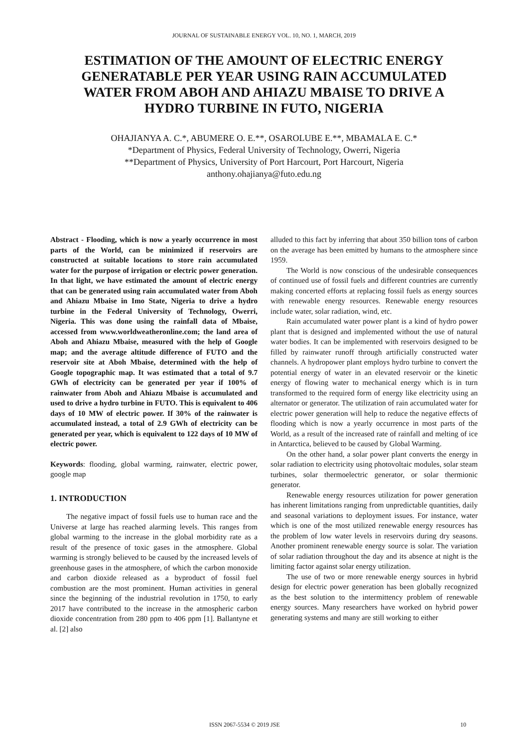JOURNAL OF SUSTAINABLE ENERGY VOL. 10, NO. 1, MARCH, 2019
ESTIMATION OF THE AMOUNT OF ELECTRIC ENERGY GENERATABLE PER YEAR USING RAIN ACCUMULATED WATER FROM ABOH AND AHIAZU MBAISE TO DRIVE A HYDRO TURBINE IN FUTO, NIGERIA
OHAJIANYA A. C.*, ABUMERE O. E.**, OSAROLUBE E.**, MBAMALA E. C.*
*Department of Physics, Federal University of Technology, Owerri, Nigeria
**Department of Physics, University of Port Harcourt, Port Harcourt, Nigeria
anthony.ohajianya@futo.edu.ng
Abstract - Flooding, which is now a yearly occurrence in most parts of the World, can be minimized if reservoirs are constructed at suitable locations to store rain accumulated water for the purpose of irrigation or electric power generation. In that light, we have estimated the amount of electric energy that can be generated using rain accumulated water from Aboh and Ahiazu Mbaise in Imo State, Nigeria to drive a hydro turbine in the Federal University of Technology, Owerri, Nigeria. This was done using the rainfall data of Mbaise, accessed from www.worldweatheronline.com; the land area of Aboh and Ahiazu Mbaise, measured with the help of Google map; and the average altitude difference of FUTO and the reservoir site at Aboh Mbaise, determined with the help of Google topographic map. It was estimated that a total of 9.7 GWh of electricity can be generated per year if 100% of rainwater from Aboh and Ahiazu Mbaise is accumulated and used to drive a hydro turbine in FUTO. This is equivalent to 406 days of 10 MW of electric power. If 30% of the rainwater is accumulated instead, a total of 2.9 GWh of electricity can be generated per year, which is equivalent to 122 days of 10 MW of electric power.
Keywords: flooding, global warming, rainwater, electric power, google map
1. INTRODUCTION
The negative impact of fossil fuels use to human race and the Universe at large has reached alarming levels. This ranges from global warming to the increase in the global morbidity rate as a result of the presence of toxic gases in the atmosphere. Global warming is strongly believed to be caused by the increased levels of greenhouse gases in the atmosphere, of which the carbon monoxide and carbon dioxide released as a byproduct of fossil fuel combustion are the most prominent. Human activities in general since the beginning of the industrial revolution in 1750, to early 2017 have contributed to the increase in the atmospheric carbon dioxide concentration from 280 ppm to 406 ppm [1]. Ballantyne et al. [2] also
alluded to this fact by inferring that about 350 billion tons of carbon on the average has been emitted by humans to the atmosphere since 1959.
The World is now conscious of the undesirable consequences of continued use of fossil fuels and different countries are currently making concerted efforts at replacing fossil fuels as energy sources with renewable energy resources. Renewable energy resources include water, solar radiation, wind, etc.
Rain accumulated water power plant is a kind of hydro power plant that is designed and implemented without the use of natural water bodies. It can be implemented with reservoirs designed to be filled by rainwater runoff through artificially constructed water channels. A hydropower plant employs hydro turbine to convert the potential energy of water in an elevated reservoir or the kinetic energy of flowing water to mechanical energy which is in turn transformed to the required form of energy like electricity using an alternator or generator. The utilization of rain accumulated water for electric power generation will help to reduce the negative effects of flooding which is now a yearly occurrence in most parts of the World, as a result of the increased rate of rainfall and melting of ice in Antarctica, believed to be caused by Global Warming.
On the other hand, a solar power plant converts the energy in solar radiation to electricity using photovoltaic modules, solar steam turbines, solar thermoelectric generator, or solar thermionic generator.
Renewable energy resources utilization for power generation has inherent limitations ranging from unpredictable quantities, daily and seasonal variations to deployment issues. For instance, water which is one of the most utilized renewable energy resources has the problem of low water levels in reservoirs during dry seasons. Another prominent renewable energy source is solar. The variation of solar radiation throughout the day and its absence at night is the limiting factor against solar energy utilization.
The use of two or more renewable energy sources in hybrid design for electric power generation has been globally recognized as the best solution to the intermittency problem of renewable energy sources. Many researchers have worked on hybrid power generating systems and many are still working to either
ISSN 2067-5534 © 2019 JSE 10